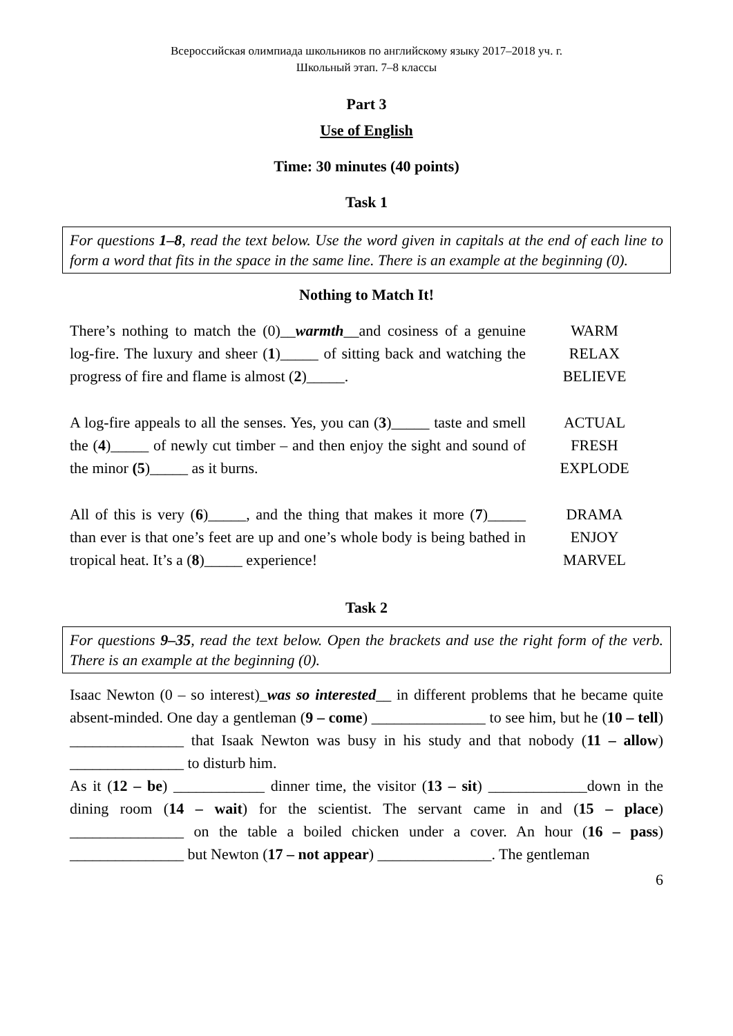Всероссийская олимпиада школьников по английскому языку 2017–2018 уч. г.
Школьный этап. 7–8 классы
Part 3
Use of English
Time: 30 minutes (40 points)
Task 1
For questions 1–8, read the text below. Use the word given in capitals at the end of each line to form a word that fits in the space in the same line. There is an example at the beginning (0).
Nothing to Match It!
| There’s nothing to match the (0)__ warmth __and cosiness of a genuine log-fire. The luxury and sheer ( 1 )_____ of sitting back and watching the progress of fire and flame is almost ( 2 )_____. | WARM RELAX BELIEVE |
| A log-fire appeals to all the senses. Yes, you can ( 3 )_____ taste and smell the ( 4 )_____ of newly cut timber – and then enjoy the sight and sound of the minor (5 )_____ as it burns. | ACTUAL FRESH EXPLODE |
| All of this is very ( 6 )_____, and the thing that makes it more ( 7 )_____ than ever is that one’s feet are up and one’s whole body is being bathed in tropical heat. It’s a ( 8 )_____ experience! | DRAMA ENJOY MARVEL |
Task 2
For questions 9–35, read the text below. Open the brackets and use the right form of the verb. There is an example at the beginning (0).
Isaac Newton (0 – so interest)_was so interested__ in different problems that he became quite absent-minded. One day a gentleman (9 – come) _______________ to see him, but he (10 – tell) _______________ that Isaak Newton was busy in his study and that nobody (11 – allow) _______________ to disturb him.
As it (12 – be) ____________ dinner time, the visitor (13 – sit) _____________down in the dining room (14 – wait) for the scientist. The servant came in and (15 – place) _______________ on the table a boiled chicken under a cover. An hour (16 – pass) _______________ but Newton (17 – not appear) _______________. The gentleman
6